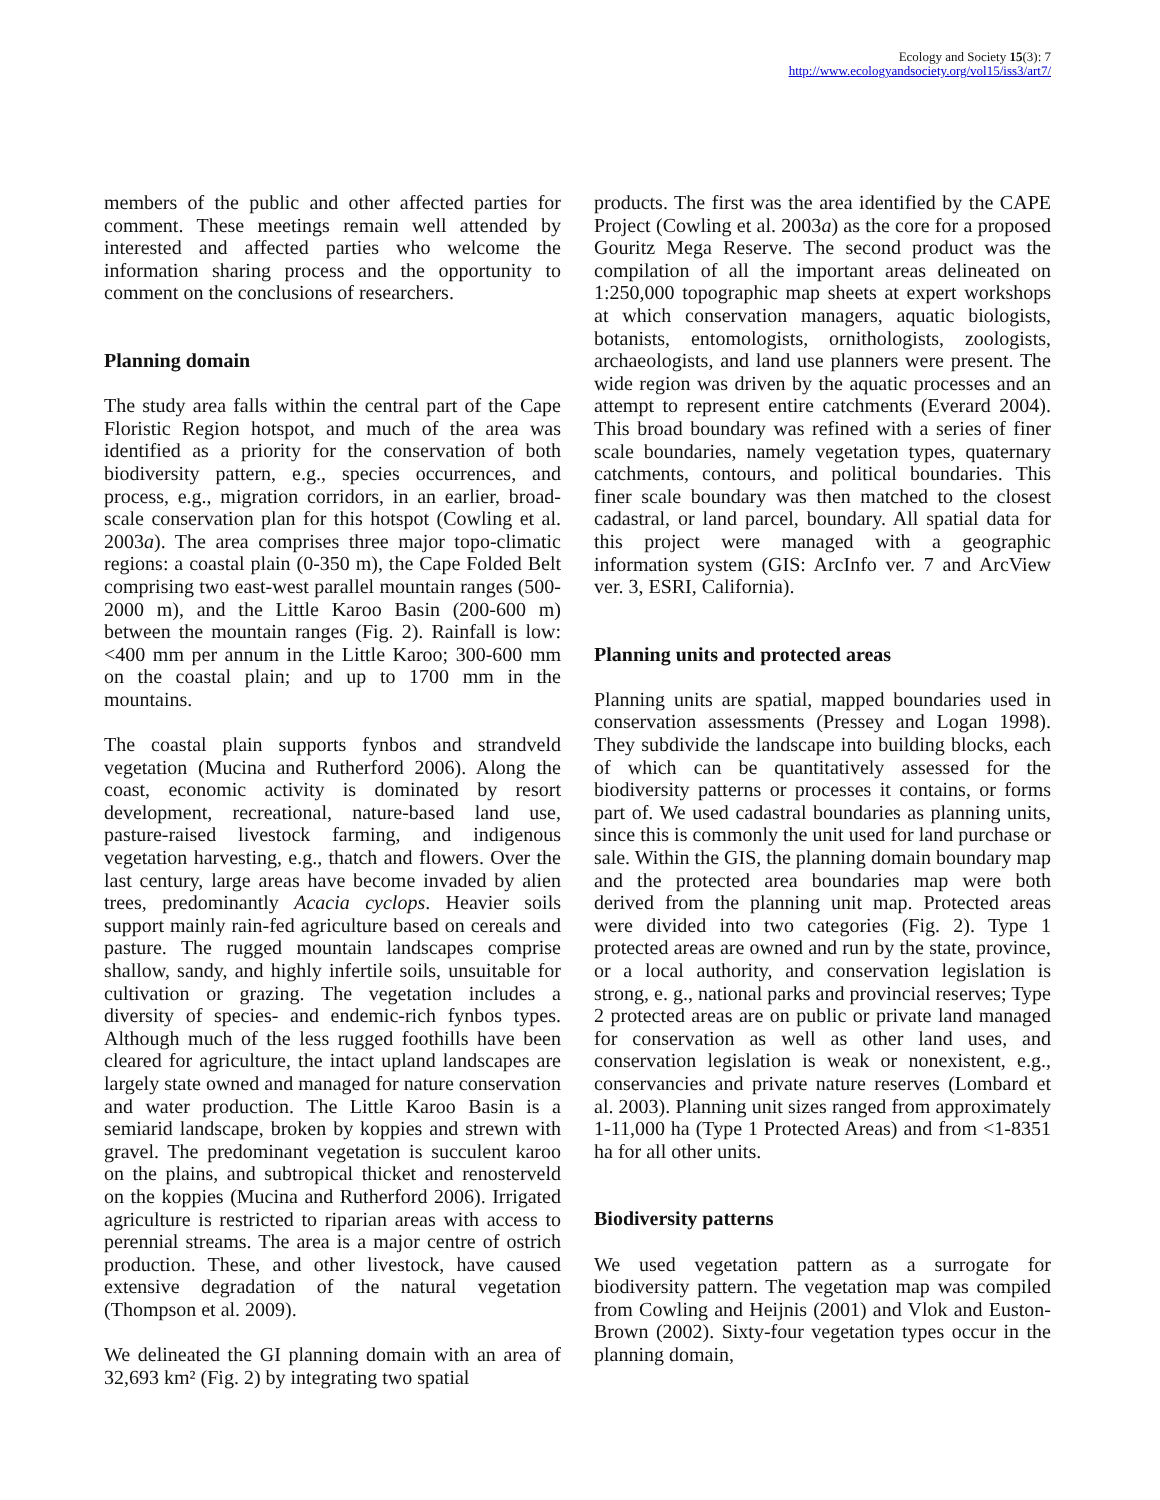Ecology and Society 15(3): 7
http://www.ecologyandsociety.org/vol15/iss3/art7/
members of the public and other affected parties for comment. These meetings remain well attended by interested and affected parties who welcome the information sharing process and the opportunity to comment on the conclusions of researchers.
Planning domain
The study area falls within the central part of the Cape Floristic Region hotspot, and much of the area was identified as a priority for the conservation of both biodiversity pattern, e.g., species occurrences, and process, e.g., migration corridors, in an earlier, broad-scale conservation plan for this hotspot (Cowling et al. 2003a). The area comprises three major topo-climatic regions: a coastal plain (0-350 m), the Cape Folded Belt comprising two east-west parallel mountain ranges (500-2000 m), and the Little Karoo Basin (200-600 m) between the mountain ranges (Fig. 2). Rainfall is low: <400 mm per annum in the Little Karoo; 300-600 mm on the coastal plain; and up to 1700 mm in the mountains.
The coastal plain supports fynbos and strandveld vegetation (Mucina and Rutherford 2006). Along the coast, economic activity is dominated by resort development, recreational, nature-based land use, pasture-raised livestock farming, and indigenous vegetation harvesting, e.g., thatch and flowers. Over the last century, large areas have become invaded by alien trees, predominantly Acacia cyclops. Heavier soils support mainly rain-fed agriculture based on cereals and pasture. The rugged mountain landscapes comprise shallow, sandy, and highly infertile soils, unsuitable for cultivation or grazing. The vegetation includes a diversity of species- and endemic-rich fynbos types. Although much of the less rugged foothills have been cleared for agriculture, the intact upland landscapes are largely state owned and managed for nature conservation and water production. The Little Karoo Basin is a semiarid landscape, broken by koppies and strewn with gravel. The predominant vegetation is succulent karoo on the plains, and subtropical thicket and renosterveld on the koppies (Mucina and Rutherford 2006). Irrigated agriculture is restricted to riparian areas with access to perennial streams. The area is a major centre of ostrich production. These, and other livestock, have caused extensive degradation of the natural vegetation (Thompson et al. 2009).
We delineated the GI planning domain with an area of 32,693 km² (Fig. 2) by integrating two spatial
products. The first was the area identified by the CAPE Project (Cowling et al. 2003a) as the core for a proposed Gouritz Mega Reserve. The second product was the compilation of all the important areas delineated on 1:250,000 topographic map sheets at expert workshops at which conservation managers, aquatic biologists, botanists, entomologists, ornithologists, zoologists, archaeologists, and land use planners were present. The wide region was driven by the aquatic processes and an attempt to represent entire catchments (Everard 2004). This broad boundary was refined with a series of finer scale boundaries, namely vegetation types, quaternary catchments, contours, and political boundaries. This finer scale boundary was then matched to the closest cadastral, or land parcel, boundary. All spatial data for this project were managed with a geographic information system (GIS: ArcInfo ver. 7 and ArcView ver. 3, ESRI, California).
Planning units and protected areas
Planning units are spatial, mapped boundaries used in conservation assessments (Pressey and Logan 1998). They subdivide the landscape into building blocks, each of which can be quantitatively assessed for the biodiversity patterns or processes it contains, or forms part of. We used cadastral boundaries as planning units, since this is commonly the unit used for land purchase or sale. Within the GIS, the planning domain boundary map and the protected area boundaries map were both derived from the planning unit map. Protected areas were divided into two categories (Fig. 2). Type 1 protected areas are owned and run by the state, province, or a local authority, and conservation legislation is strong, e. g., national parks and provincial reserves; Type 2 protected areas are on public or private land managed for conservation as well as other land uses, and conservation legislation is weak or nonexistent, e.g., conservancies and private nature reserves (Lombard et al. 2003). Planning unit sizes ranged from approximately 1-11,000 ha (Type 1 Protected Areas) and from <1-8351 ha for all other units.
Biodiversity patterns
We used vegetation pattern as a surrogate for biodiversity pattern. The vegetation map was compiled from Cowling and Heijnis (2001) and Vlok and Euston-Brown (2002). Sixty-four vegetation types occur in the planning domain,